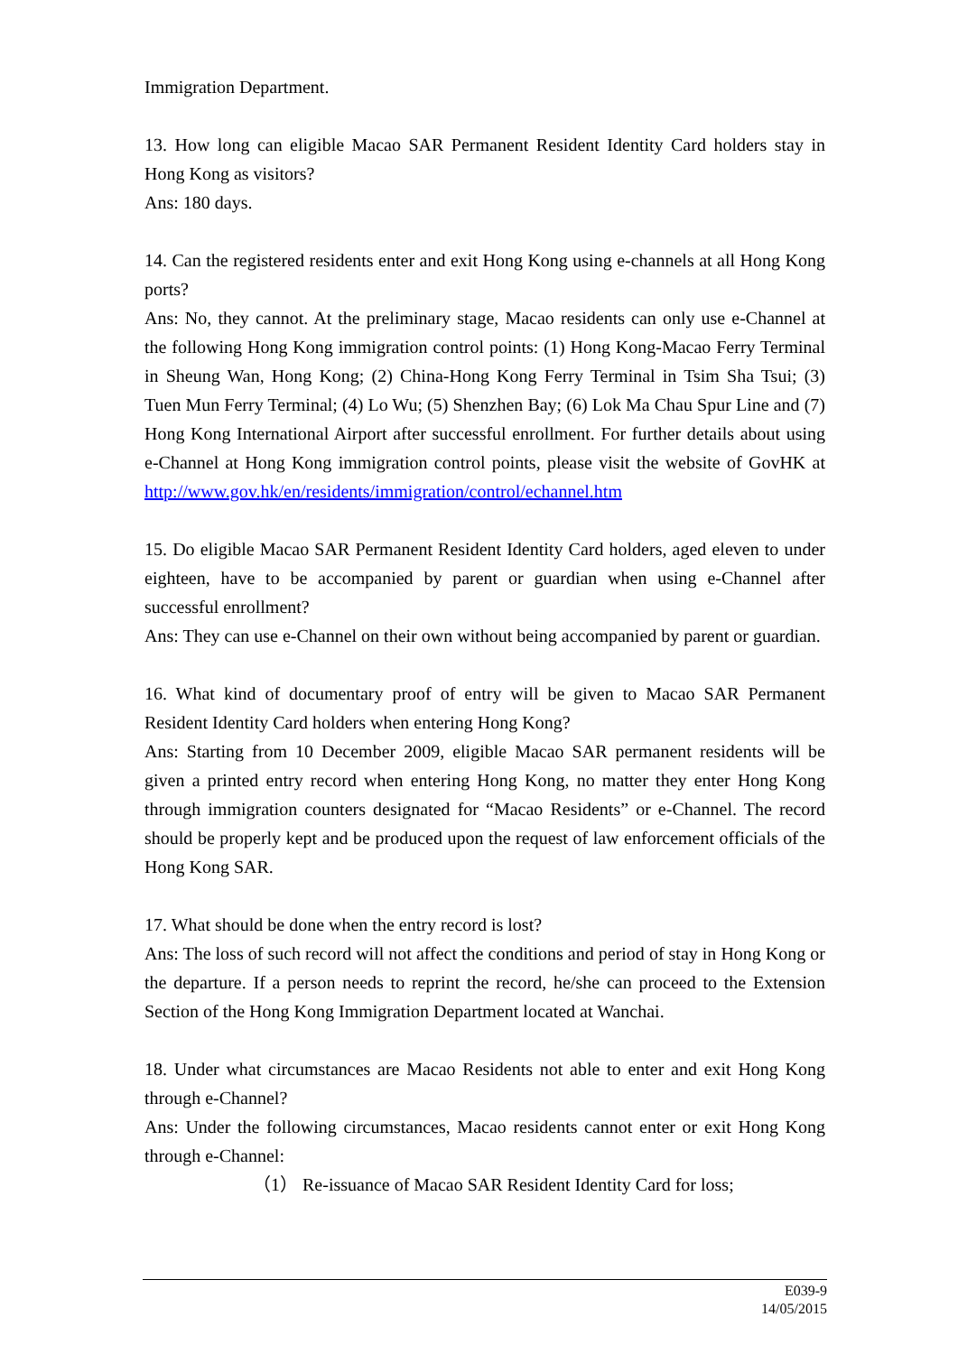Immigration Department.
13. How long can eligible Macao SAR Permanent Resident Identity Card holders stay in Hong Kong as visitors?
Ans: 180 days.
14. Can the registered residents enter and exit Hong Kong using e-channels at all Hong Kong ports?
Ans: No, they cannot. At the preliminary stage, Macao residents can only use e-Channel at the following Hong Kong immigration control points: (1) Hong Kong-Macao Ferry Terminal in Sheung Wan, Hong Kong; (2) China-Hong Kong Ferry Terminal in Tsim Sha Tsui; (3) Tuen Mun Ferry Terminal; (4) Lo Wu; (5) Shenzhen Bay; (6) Lok Ma Chau Spur Line and (7) Hong Kong International Airport after successful enrollment. For further details about using e-Channel at Hong Kong immigration control points, please visit the website of GovHK at http://www.gov.hk/en/residents/immigration/control/echannel.htm
15. Do eligible Macao SAR Permanent Resident Identity Card holders, aged eleven to under eighteen, have to be accompanied by parent or guardian when using e-Channel after successful enrollment?
Ans: They can use e-Channel on their own without being accompanied by parent or guardian.
16. What kind of documentary proof of entry will be given to Macao SAR Permanent Resident Identity Card holders when entering Hong Kong?
Ans: Starting from 10 December 2009, eligible Macao SAR permanent residents will be given a printed entry record when entering Hong Kong, no matter they enter Hong Kong through immigration counters designated for “Macao Residents” or e-Channel. The record should be properly kept and be produced upon the request of law enforcement officials of the Hong Kong SAR.
17. What should be done when the entry record is lost?
Ans: The loss of such record will not affect the conditions and period of stay in Hong Kong or the departure. If a person needs to reprint the record, he/she can proceed to the Extension Section of the Hong Kong Immigration Department located at Wanchai.
18. Under what circumstances are Macao Residents not able to enter and exit Hong Kong through e-Channel?
Ans: Under the following circumstances, Macao residents cannot enter or exit Hong Kong through e-Channel:
（1） Re-issuance of Macao SAR Resident Identity Card for loss;
E039-9
14/05/2015